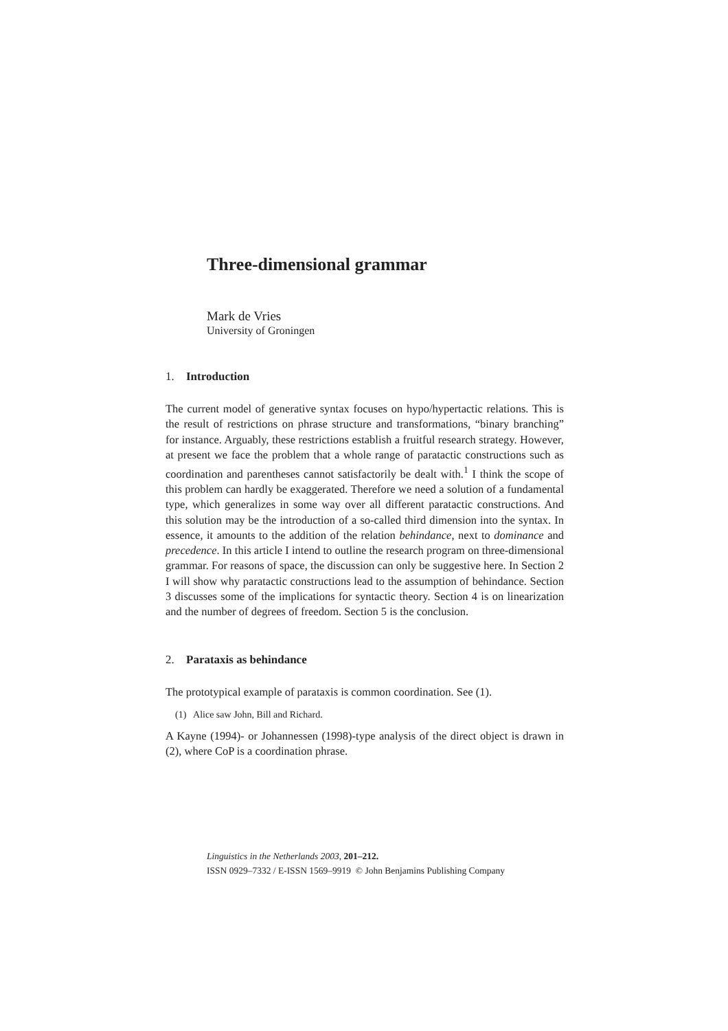Three-dimensional grammar
Mark de Vries
University of Groningen
1. Introduction
The current model of generative syntax focuses on hypo/hypertactic relations. This is the result of restrictions on phrase structure and transformations, “binary branching” for instance. Arguably, these restrictions establish a fruitful research strategy. However, at present we face the problem that a whole range of paratactic constructions such as coordination and parentheses cannot satisfactorily be dealt with.<sup>1</sup> I think the scope of this problem can hardly be exaggerated. Therefore we need a solution of a fundamental type, which generalizes in some way over all different paratactic constructions. And this solution may be the introduction of a so-called third dimension into the syntax. In essence, it amounts to the addition of the relation behindance, next to dominance and precedence. In this article I intend to outline the research program on three-dimensional grammar. For reasons of space, the discussion can only be suggestive here. In Section 2 I will show why paratactic constructions lead to the assumption of behindance. Section 3 discusses some of the implications for syntactic theory. Section 4 is on linearization and the number of degrees of freedom. Section 5 is the conclusion.
2. Parataxis as behindance
The prototypical example of parataxis is common coordination. See (1).
(1) Alice saw John, Bill and Richard.
A Kayne (1994)- or Johannessen (1998)-type analysis of the direct object is drawn in (2), where CoP is a coordination phrase.
Linguistics in the Netherlands 2003, 201–212.
ISSN 0929–7332 / E-ISSN 1569–9919 © John Benjamins Publishing Company